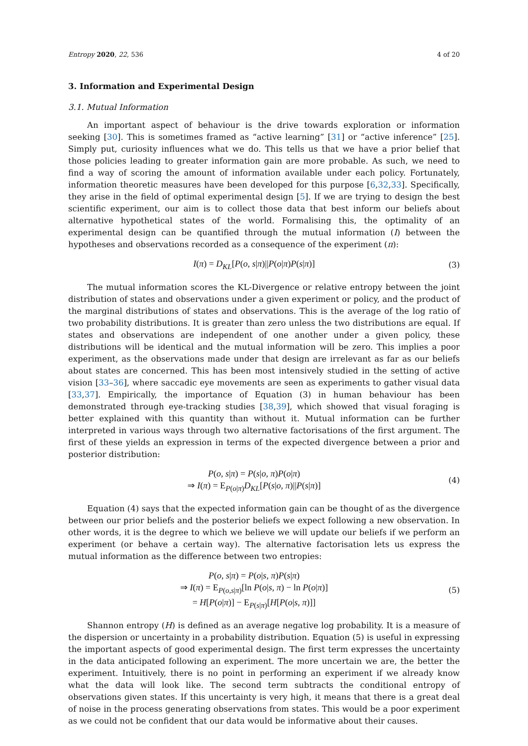Entropy 2020, 22, 536 4 of 20
3. Information and Experimental Design
3.1. Mutual Information
An important aspect of behaviour is the drive towards exploration or information seeking [30]. This is sometimes framed as “active learning” [31] or “active inference” [25]. Simply put, curiosity influences what we do. This tells us that we have a prior belief that those policies leading to greater information gain are more probable. As such, we need to find a way of scoring the amount of information available under each policy. Fortunately, information theoretic measures have been developed for this purpose [6,32,33]. Specifically, they arise in the field of optimal experimental design [5]. If we are trying to design the best scientific experiment, our aim is to collect those data that best inform our beliefs about alternative hypothetical states of the world. Formalising this, the optimality of an experimental design can be quantified through the mutual information (I) between the hypotheses and observations recorded as a consequence of the experiment (π):
I(π) = D<sub>KL</sub>[P(o, s|π)||P(o|π)P(s|π)]
(3)
The mutual information scores the KL-Divergence or relative entropy between the joint distribution of states and observations under a given experiment or policy, and the product of the marginal distributions of states and observations. This is the average of the log ratio of two probability distributions. It is greater than zero unless the two distributions are equal. If states and observations are independent of one another under a given policy, these distributions will be identical and the mutual information will be zero. This implies a poor experiment, as the observations made under that design are irrelevant as far as our beliefs about states are concerned. This has been most intensively studied in the setting of active vision [33–36], where saccadic eye movements are seen as experiments to gather visual data [33,37]. Empirically, the importance of Equation (3) in human behaviour has been demonstrated through eye-tracking studies [38,39], which showed that visual foraging is better explained with this quantity than without it. Mutual information can be further interpreted in various ways through two alternative factorisations of the first argument. The first of these yields an expression in terms of the expected divergence between a prior and posterior distribution:
P(o, s|π) = P(s|o, π)P(o|π)
⇒ I(π) = E<sub>P(o|π)</sub>D<sub>KL</sub>[P(s|o, π)||P(s|π)]
(4)
Equation (4) says that the expected information gain can be thought of as the divergence between our prior beliefs and the posterior beliefs we expect following a new observation. In other words, it is the degree to which we believe we will update our beliefs if we perform an experiment (or behave a certain way). The alternative factorisation lets us express the mutual information as the difference between two entropies:
P(o, s|π) = P(o|s, π)P(s|π)
⇒ I(π) = E<sub>P(o,s|π)</sub>[ln P(o|s, π) − ln P(o|π)]
= H[P(o|π)] − E<sub>P(s|π)</sub>[H[P(o|s, π)]]
(5)
Shannon entropy (H) is defined as an average negative log probability. It is a measure of the dispersion or uncertainty in a probability distribution. Equation (5) is useful in expressing the important aspects of good experimental design. The first term expresses the uncertainty in the data anticipated following an experiment. The more uncertain we are, the better the experiment. Intuitively, there is no point in performing an experiment if we already know what the data will look like. The second term subtracts the conditional entropy of observations given states. If this uncertainty is very high, it means that there is a great deal of noise in the process generating observations from states. This would be a poor experiment as we could not be confident that our data would be informative about their causes.